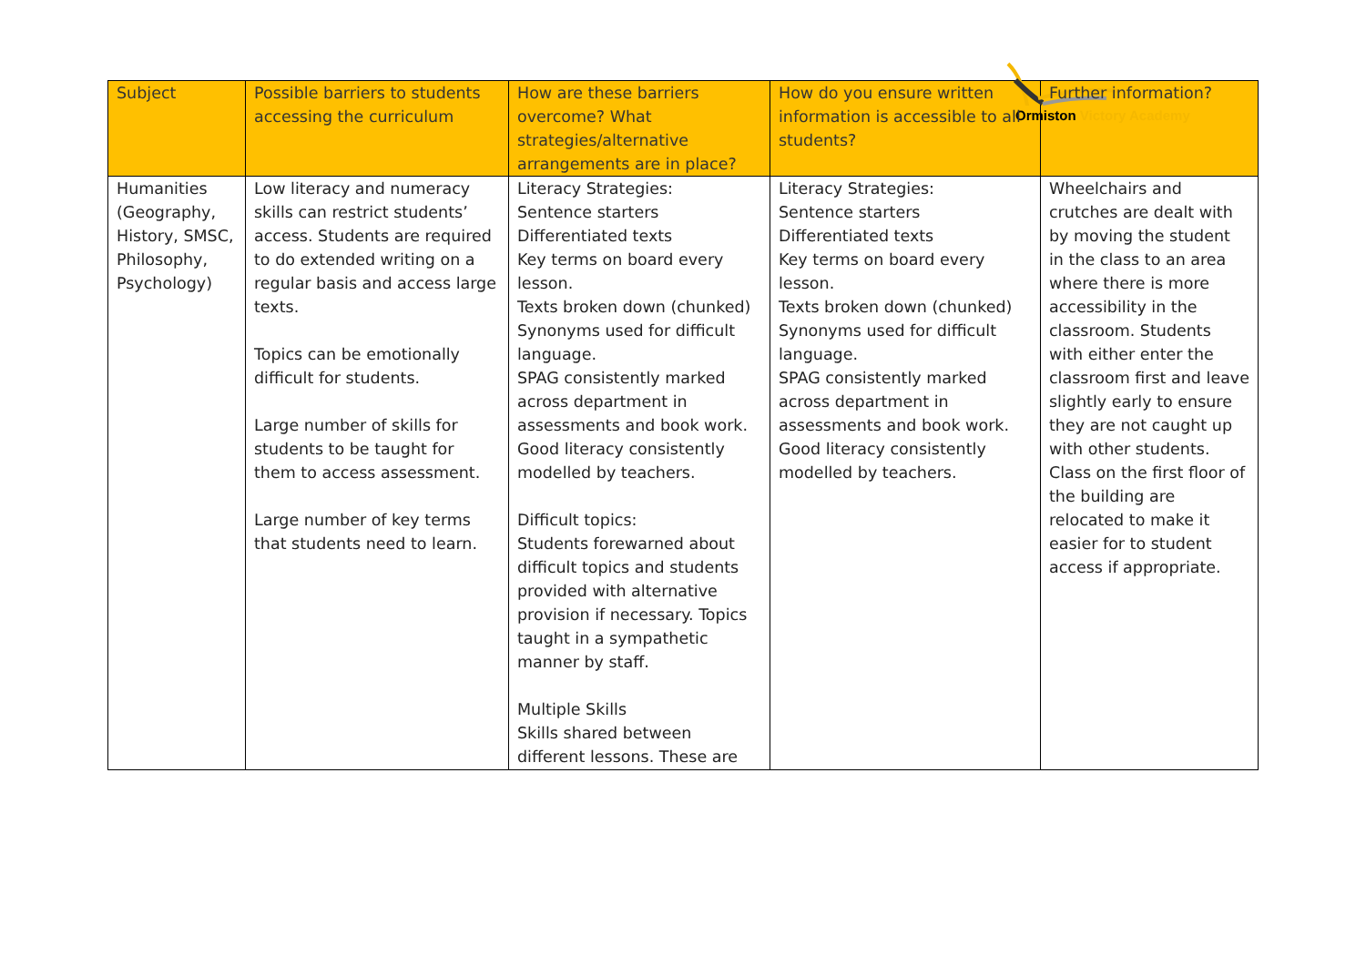Ormiston Victory Academy
| Subject | Possible barriers to students accessing the curriculum | How are these barriers overcome? What strategies/alternative arrangements are in place? | How do you ensure written information is accessible to all students? | Further information? |
| --- | --- | --- | --- | --- |
| Humanities (Geography, History, SMSC, Philosophy, Psychology) | Low literacy and numeracy skills can restrict students’ access. Students are required to do extended writing on a regular basis and access large texts. Topics can be emotionally difficult for students. Large number of skills for students to be taught for them to access assessment. Large number of key terms that students need to learn. | Literacy Strategies: Sentence starters Differentiated texts Key terms on board every lesson. Texts broken down (chunked) Synonyms used for difficult language. SPAG consistently marked across department in assessments and book work. Good literacy consistently modelled by teachers. Difficult topics: Students forewarned about difficult topics and students provided with alternative provision if necessary. Topics taught in a sympathetic manner by staff. Multiple Skills Skills shared between different lessons. These are | Literacy Strategies: Sentence starters Differentiated texts Key terms on board every lesson. Texts broken down (chunked) Synonyms used for difficult language. SPAG consistently marked across department in assessments and book work. Good literacy consistently modelled by teachers. | Wheelchairs and crutches are dealt with by moving the student in the class to an area where there is more accessibility in the classroom. Students with either enter the classroom first and leave slightly early to ensure they are not caught up with other students. Class on the first floor of the building are relocated to make it easier for to student access if appropriate. |